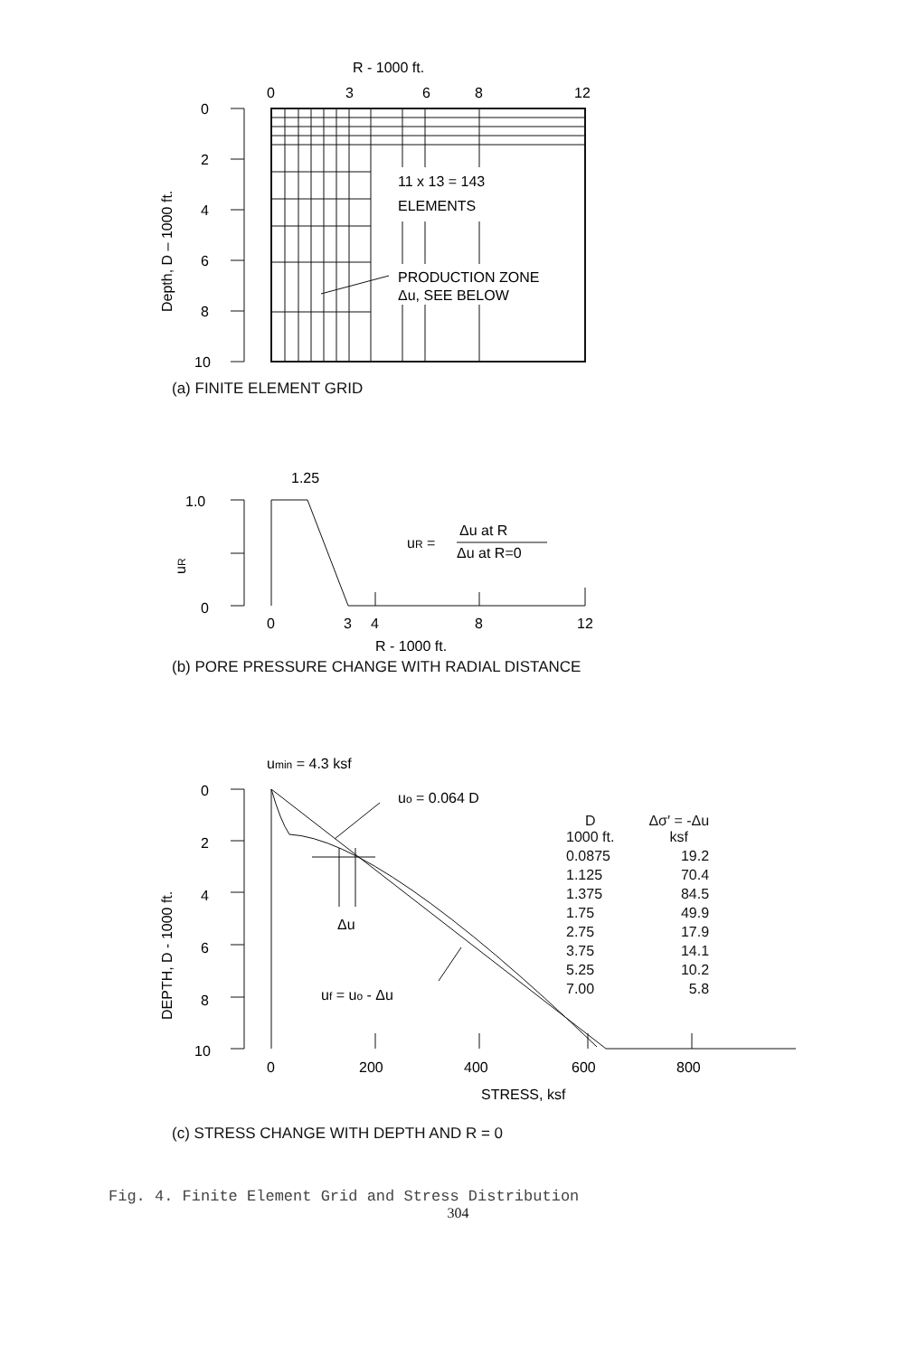R - 1000 ft.
0
3
6
8
12
0
2
4
6
8
10
Depth, D – 1000 ft.
11 x 13 = 143
ELEMENTS
PRODUCTION ZONE
Δu, SEE BELOW
(a) FINITE ELEMENT GRID
1.25
1.0
0
uR
uR =
Δu at R
Δu at R=0
0
3
4
8
12
R - 1000 ft.
(b) PORE PRESSURE CHANGE WITH RADIAL DISTANCE
umin = 4.3 ksf
uo = 0.064 D
0
2
4
6
8
10
DEPTH, D - 1000 ft.
Δu
uf = uo - Δu
0
200
400
600
800
STRESS, ksf
| D 1000 ft. | Δσ′ = -Δu ksf |
| --- | --- |
| 0.0875 | 19.2 |
| 1.125 | 70.4 |
| 1.375 | 84.5 |
| 1.75 | 49.9 |
| 2.75 | 17.9 |
| 3.75 | 14.1 |
| 5.25 | 10.2 |
| 7.00 | 5.8 |
(c) STRESS CHANGE WITH DEPTH AND R = 0
Fig. 4. Finite Element Grid and Stress Distribution
304